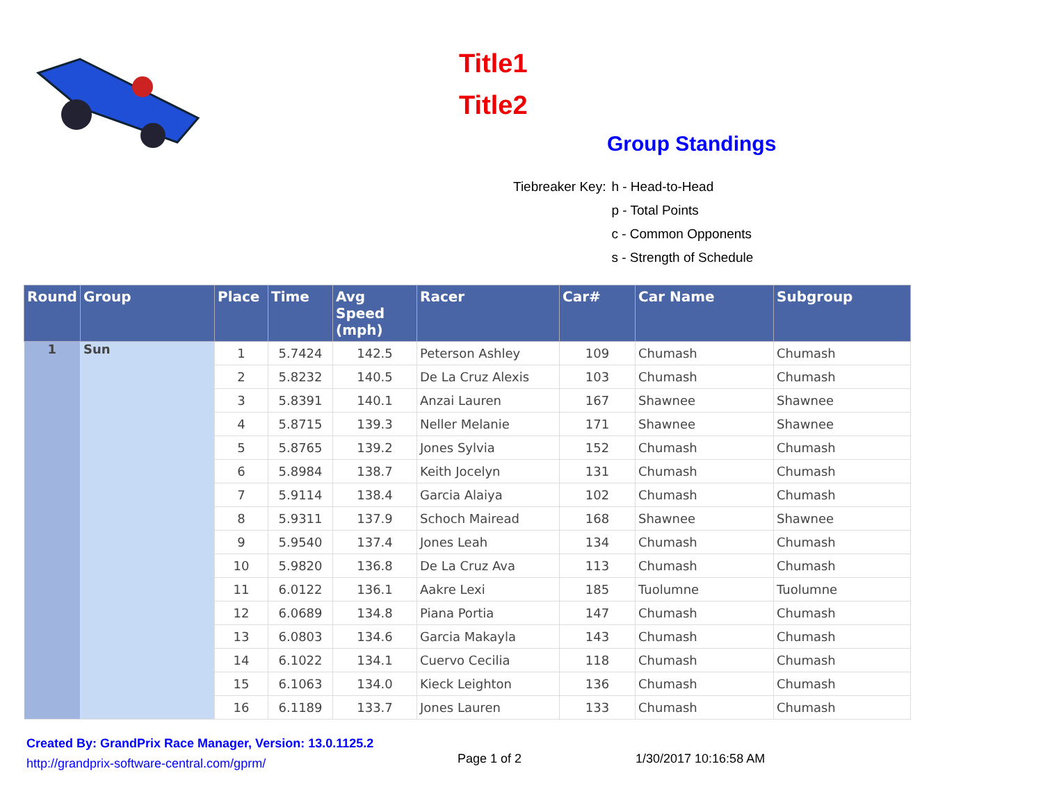Title1
Title2
Group Standings
| Tiebreaker Key: | h - Head-to-Head |
| | p - Total Points |
| | c - Common Opponents |
| | s - Strength of Schedule |
| Round | Group | Place | Time | Avg Speed (mph) | Racer | Car# | Car Name | Subgroup |
| --- | --- | --- | --- | --- | --- | --- | --- | --- |
| 1 | Sun | 1 | 5.7424 | 142.5 | Peterson Ashley | 109 | Chumash | Chumash |
| | | 2 | 5.8232 | 140.5 | De La Cruz Alexis | 103 | Chumash | Chumash |
| | | 3 | 5.8391 | 140.1 | Anzai Lauren | 167 | Shawnee | Shawnee |
| | | 4 | 5.8715 | 139.3 | Neller Melanie | 171 | Shawnee | Shawnee |
| | | 5 | 5.8765 | 139.2 | Jones Sylvia | 152 | Chumash | Chumash |
| | | 6 | 5.8984 | 138.7 | Keith Jocelyn | 131 | Chumash | Chumash |
| | | 7 | 5.9114 | 138.4 | Garcia Alaiya | 102 | Chumash | Chumash |
| | | 8 | 5.9311 | 137.9 | Schoch Mairead | 168 | Shawnee | Shawnee |
| | | 9 | 5.9540 | 137.4 | Jones Leah | 134 | Chumash | Chumash |
| | | 10 | 5.9820 | 136.8 | De La Cruz Ava | 113 | Chumash | Chumash |
| | | 11 | 6.0122 | 136.1 | Aakre Lexi | 185 | Tuolumne | Tuolumne |
| | | 12 | 6.0689 | 134.8 | Piana Portia | 147 | Chumash | Chumash |
| | | 13 | 6.0803 | 134.6 | Garcia Makayla | 143 | Chumash | Chumash |
| | | 14 | 6.1022 | 134.1 | Cuervo Cecilia | 118 | Chumash | Chumash |
| | | 15 | 6.1063 | 134.0 | Kieck Leighton | 136 | Chumash | Chumash |
| | | 16 | 6.1189 | 133.7 | Jones Lauren | 133 | Chumash | Chumash |
Created By: GrandPrix Race Manager, Version: 13.0.1125.2
http://grandprix-software-central.com/gprm/
Page 1 of 2 1/30/2017 10:16:58 AM